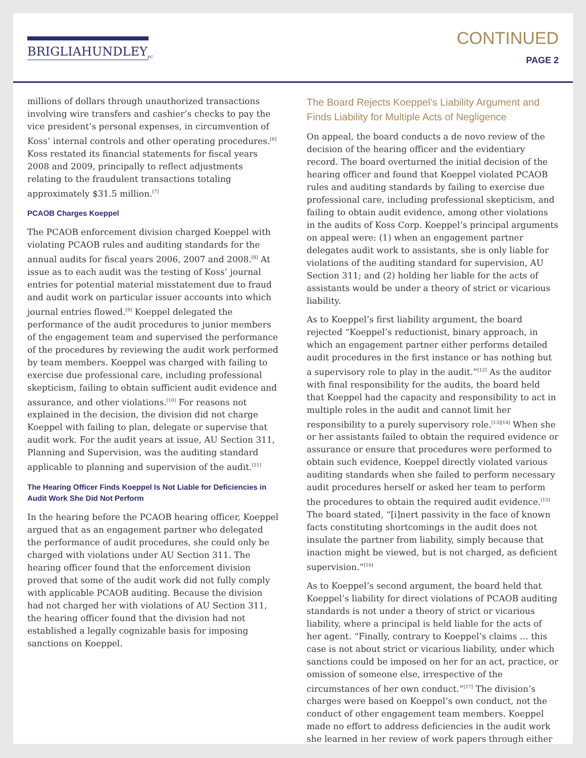BRIGLIAHUNDLEY<sub>PC</sub>
CONTINUED
PAGE 2
millions of dollars through unauthorized transactions involving wire transfers and cashier’s checks to pay the vice president’s personal expenses, in circumvention of Koss’ internal controls and other operating procedures.<sup>[6]</sup> Koss restated its financial statements for fiscal years 2008 and 2009, principally to reflect adjustments relating to the fraudulent transactions totaling approximately $31.5 million.<sup>[7]</sup>
PCAOB Charges Koeppel
The PCAOB enforcement division charged Koeppel with violating PCAOB rules and auditing standards for the annual audits for fiscal years 2006, 2007 and 2008.<sup>[8]</sup> At issue as to each audit was the testing of Koss’ journal entries for potential material misstatement due to fraud and audit work on particular issuer accounts into which journal entries flowed.<sup>[9]</sup> Koeppel delegated the performance of the audit procedures to junior members of the engagement team and supervised the performance of the procedures by reviewing the audit work performed by team members. Koeppel was charged with failing to exercise due professional care, including professional skepticism, failing to obtain sufficient audit evidence and assurance, and other violations.<sup>[10]</sup> For reasons not explained in the decision, the division did not charge Koeppel with failing to plan, delegate or supervise that audit work. For the audit years at issue, AU Section 311, Planning and Supervision, was the auditing standard applicable to planning and supervision of the audit.<sup>[11]</sup>
The Hearing Officer Finds Koeppel Is Not Liable for Deficiencies in Audit Work She Did Not Perform
In the hearing before the PCAOB hearing officer, Koeppel argued that as an engagement partner who delegated the performance of audit procedures, she could only be charged with violations under AU Section 311. The hearing officer found that the enforcement division proved that some of the audit work did not fully comply with applicable PCAOB auditing. Because the division had not charged her with violations of AU Section 311, the hearing officer found that the division had not established a legally cognizable basis for imposing sanctions on Koeppel.
The Board Rejects Koeppel’s Liability Argument and Finds Liability for Multiple Acts of Negligence
On appeal, the board conducts a de novo review of the decision of the hearing officer and the evidentiary record. The board overturned the initial decision of the hearing officer and found that Koeppel violated PCAOB rules and auditing standards by failing to exercise due professional care, including professional skepticism, and failing to obtain audit evidence, among other violations in the audits of Koss Corp. Koeppel’s principal arguments on appeal were: (1) when an engagement partner delegates audit work to assistants, she is only liable for violations of the auditing standard for supervision, AU Section 311; and (2) holding her liable for the acts of assistants would be under a theory of strict or vicarious liability.
As to Koeppel’s first liability argument, the board rejected “Koeppel’s reductionist, binary approach, in which an engagement partner either performs detailed audit procedures in the first instance or has nothing but a supervisory role to play in the audit.”<sup>[12]</sup> As the auditor with final responsibility for the audits, the board held that Koeppel had the capacity and responsibility to act in multiple roles in the audit and cannot limit her responsibility to a purely supervisory role.<sup>[13][14]</sup> When she or her assistants failed to obtain the required evidence or assurance or ensure that procedures were performed to obtain such evidence, Koeppel directly violated various auditing standards when she failed to perform necessary audit procedures herself or asked her team to perform the procedures to obtain the required audit evidence.<sup>[15]</sup> The board stated, “[i]nert passivity in the face of known facts constituting shortcomings in the audit does not insulate the partner from liability, simply because that inaction might be viewed, but is not charged, as deficient supervision.”<sup>[16]</sup>
As to Koeppel’s second argument, the board held that Koeppel’s liability for direct violations of PCAOB auditing standards is not under a theory of strict or vicarious liability, where a principal is held liable for the acts of her agent. “Finally, contrary to Koeppel’s claims … this case is not about strict or vicarious liability, under which sanctions could be imposed on her for an act, practice, or omission of someone else, irrespective of the circumstances of her own conduct.”<sup>[17]</sup> The division’s charges were based on Koeppel’s own conduct, not the conduct of other engagement team members. Koeppel made no effort to address deficiencies in the audit work she learned in her review of work papers through either